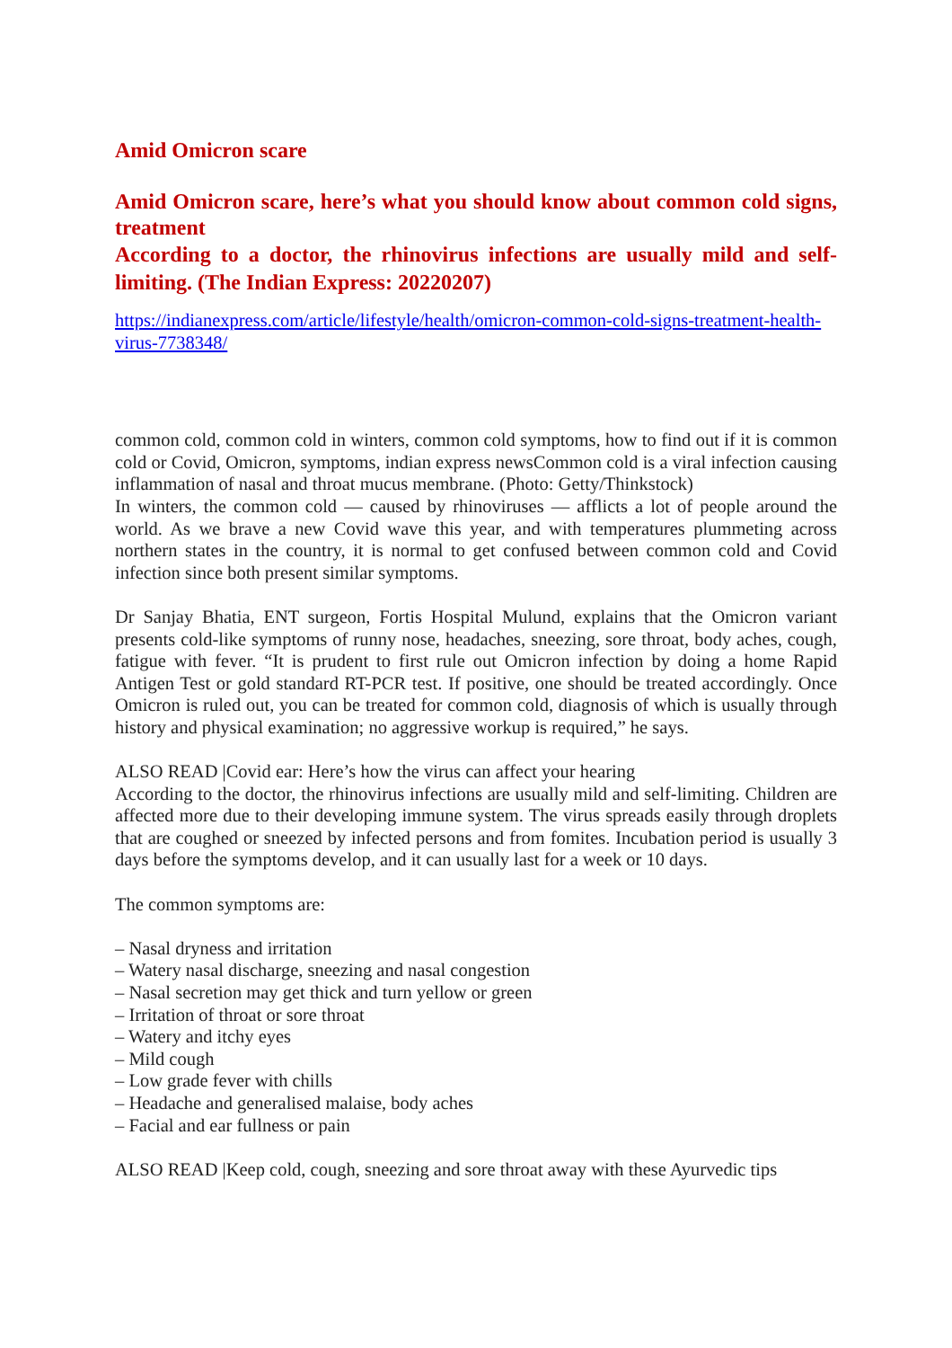Amid Omicron scare
Amid Omicron scare, here’s what you should know about common cold signs, treatment
According to a doctor, the rhinovirus infections are usually mild and self-limiting. (The Indian Express: 20220207)
https://indianexpress.com/article/lifestyle/health/omicron-common-cold-signs-treatment-health-virus-7738348/
common cold, common cold in winters, common cold symptoms, how to find out if it is common cold or Covid, Omicron, symptoms, indian express newsCommon cold is a viral infection causing inflammation of nasal and throat mucus membrane. (Photo: Getty/Thinkstock)
In winters, the common cold — caused by rhinoviruses — afflicts a lot of people around the world. As we brave a new Covid wave this year, and with temperatures plummeting across northern states in the country, it is normal to get confused between common cold and Covid infection since both present similar symptoms.
Dr Sanjay Bhatia, ENT surgeon, Fortis Hospital Mulund, explains that the Omicron variant presents cold-like symptoms of runny nose, headaches, sneezing, sore throat, body aches, cough, fatigue with fever. “It is prudent to first rule out Omicron infection by doing a home Rapid Antigen Test or gold standard RT-PCR test. If positive, one should be treated accordingly. Once Omicron is ruled out, you can be treated for common cold, diagnosis of which is usually through history and physical examination; no aggressive workup is required,” he says.
ALSO READ |Covid ear: Here’s how the virus can affect your hearing
According to the doctor, the rhinovirus infections are usually mild and self-limiting. Children are affected more due to their developing immune system. The virus spreads easily through droplets that are coughed or sneezed by infected persons and from fomites. Incubation period is usually 3 days before the symptoms develop, and it can usually last for a week or 10 days.
The common symptoms are:
– Nasal dryness and irritation
– Watery nasal discharge, sneezing and nasal congestion
– Nasal secretion may get thick and turn yellow or green
– Irritation of throat or sore throat
– Watery and itchy eyes
– Mild cough
– Low grade fever with chills
– Headache and generalised malaise, body aches
– Facial and ear fullness or pain
ALSO READ |Keep cold, cough, sneezing and sore throat away with these Ayurvedic tips